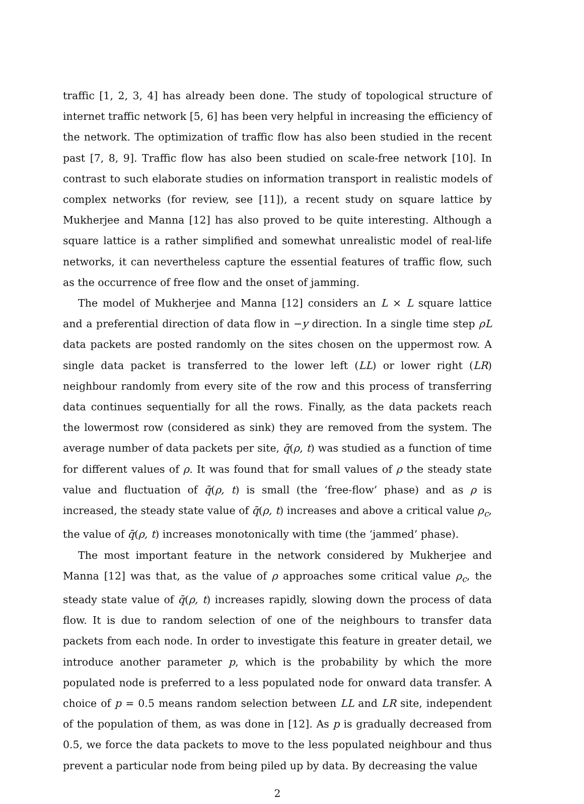traffic [1, 2, 3, 4] has already been done. The study of topological structure of internet traffic network [5, 6] has been very helpful in increasing the efficiency of the network. The optimization of traffic flow has also been studied in the recent past [7, 8, 9]. Traffic flow has also been studied on scale-free network [10]. In contrast to such elaborate studies on information transport in realistic models of complex networks (for review, see [11]), a recent study on square lattice by Mukherjee and Manna [12] has also proved to be quite interesting. Although a square lattice is a rather simplified and somewhat unrealistic model of real-life networks, it can nevertheless capture the essential features of traffic flow, such as the occurrence of free flow and the onset of jamming.
The model of Mukherjee and Manna [12] considers an L × L square lattice and a preferential direction of data flow in −y direction. In a single time step ρL data packets are posted randomly on the sites chosen on the uppermost row. A single data packet is transferred to the lower left (LL) or lower right (LR) neighbour randomly from every site of the row and this process of transferring data continues sequentially for all the rows. Finally, as the data packets reach the lowermost row (considered as sink) they are removed from the system. The average number of data packets per site, q̄(ρ, t) was studied as a function of time for different values of ρ. It was found that for small values of ρ the steady state value and fluctuation of q̄(ρ, t) is small (the ‘free-flow’ phase) and as ρ is increased, the steady state value of q̄(ρ, t) increases and above a critical value ρ<sub>c</sub>, the value of q̄(ρ, t) increases monotonically with time (the ‘jammed’ phase).
The most important feature in the network considered by Mukherjee and Manna [12] was that, as the value of ρ approaches some critical value ρ<sub>c</sub>, the steady state value of q̄(ρ, t) increases rapidly, slowing down the process of data flow. It is due to random selection of one of the neighbours to transfer data packets from each node. In order to investigate this feature in greater detail, we introduce another parameter p, which is the probability by which the more populated node is preferred to a less populated node for onward data transfer. A choice of p = 0.5 means random selection between LL and LR site, independent of the population of them, as was done in [12]. As p is gradually decreased from 0.5, we force the data packets to move to the less populated neighbour and thus prevent a particular node from being piled up by data. By decreasing the value
2